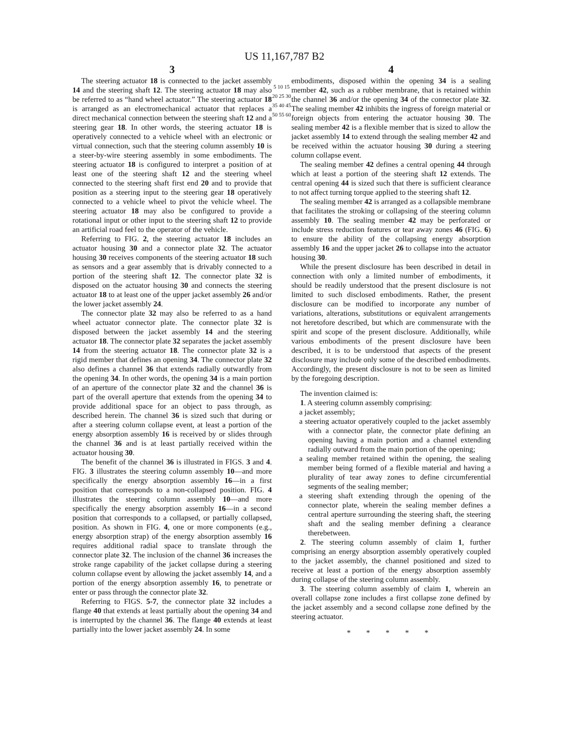US 11,167,787 B2
3
The steering actuator 18 is connected to the jacket assembly 14 and the steering shaft 12. The steering actuator 18 may also be referred to as “hand wheel actuator.” The steering actuator 18 is arranged as an electromechanical actuator that replaces a direct mechanical connection between the steering shaft 12 and a steering gear 18. In other words, the steering actuator 18 is operatively connected to a vehicle wheel with an electronic or virtual connection, such that the steering column assembly 10 is a steer-by-wire steering assembly in some embodiments. The steering actuator 18 is configured to interpret a position of at least one of the steering shaft 12 and the steering wheel connected to the steering shaft first end 20 and to provide that position as a steering input to the steering gear 18 operatively connected to a vehicle wheel to pivot the vehicle wheel. The steering actuator 18 may also be configured to provide a rotational input or other input to the steering shaft 12 to provide an artificial road feel to the operator of the vehicle.
Referring to FIG. 2, the steering actuator 18 includes an actuator housing 30 and a connector plate 32. The actuator housing 30 receives components of the steering actuator 18 such as sensors and a gear assembly that is drivably connected to a portion of the steering shaft 12. The connector plate 32 is disposed on the actuator housing 30 and connects the steering actuator 18 to at least one of the upper jacket assembly 26 and/or the lower jacket assembly 24.
The connector plate 32 may also be referred to as a hand wheel actuator connector plate. The connector plate 32 is disposed between the jacket assembly 14 and the steering actuator 18. The connector plate 32 separates the jacket assembly 14 from the steering actuator 18. The connector plate 32 is a rigid member that defines an opening 34. The connector plate 32 also defines a channel 36 that extends radially outwardly from the opening 34. In other words, the opening 34 is a main portion of an aperture of the connector plate 32 and the channel 36 is part of the overall aperture that extends from the opening 34 to provide additional space for an object to pass through, as described herein. The channel 36 is sized such that during or after a steering column collapse event, at least a portion of the energy absorption assembly 16 is received by or slides through the channel 36 and is at least partially received within the actuator housing 30.
The benefit of the channel 36 is illustrated in FIGS. 3 and 4. FIG. 3 illustrates the steering column assembly 10—and more specifically the energy absorption assembly 16—in a first position that corresponds to a non-collapsed position. FIG. 4 illustrates the steering column assembly 10—and more specifically the energy absorption assembly 16—in a second position that corresponds to a collapsed, or partially collapsed, position. As shown in FIG. 4, one or more components (e.g., energy absorption strap) of the energy absorption assembly 16 requires additional radial space to translate through the connector plate 32. The inclusion of the channel 36 increases the stroke range capability of the jacket collapse during a steering column collapse event by allowing the jacket assembly 14, and a portion of the energy absorption assembly 16, to penetrate or enter or pass through the connector plate 32.
Referring to FIGS. 5-7, the connector plate 32 includes a flange 40 that extends at least partially about the opening 34 and is interrupted by the channel 36. The flange 40 extends at least partially into the lower jacket assembly 24. In some
5 10 15 20 25 30 35 40 45 50 55 60
4
embodiments, disposed within the opening 34 is a sealing member 42, such as a rubber membrane, that is retained within the channel 36 and/or the opening 34 of the connector plate 32. The sealing member 42 inhibits the ingress of foreign material or foreign objects from entering the actuator housing 30. The sealing member 42 is a flexible member that is sized to allow the jacket assembly 14 to extend through the sealing member 42 and be received within the actuator housing 30 during a steering column collapse event.
The sealing member 42 defines a central opening 44 through which at least a portion of the steering shaft 12 extends. The central opening 44 is sized such that there is sufficient clearance to not affect turning torque applied to the steering shaft 12.
The sealing member 42 is arranged as a collapsible membrane that facilitates the stroking or collapsing of the steering column assembly 10. The sealing member 42 may be perforated or include stress reduction features or tear away zones 46 (FIG. 6) to ensure the ability of the collapsing energy absorption assembly 16 and the upper jacket 26 to collapse into the actuator housing 30.
While the present disclosure has been described in detail in connection with only a limited number of embodiments, it should be readily understood that the present disclosure is not limited to such disclosed embodiments. Rather, the present disclosure can be modified to incorporate any number of variations, alterations, substitutions or equivalent arrangements not heretofore described, but which are commensurate with the spirit and scope of the present disclosure. Additionally, while various embodiments of the present disclosure have been described, it is to be understood that aspects of the present disclosure may include only some of the described embodiments. Accordingly, the present disclosure is not to be seen as limited by the foregoing description.
The invention claimed is:
1. A steering column assembly comprising:
a jacket assembly;
a steering actuator operatively coupled to the jacket assembly with a connector plate, the connector plate defining an opening having a main portion and a channel extending radially outward from the main portion of the opening;
a sealing member retained within the opening, the sealing member being formed of a flexible material and having a plurality of tear away zones to define circumferential segments of the sealing member;
a steering shaft extending through the opening of the connector plate, wherein the sealing member defines a central aperture surrounding the steering shaft, the steering shaft and the sealing member defining a clearance therebetween.
2. The steering column assembly of claim 1, further comprising an energy absorption assembly operatively coupled to the jacket assembly, the channel positioned and sized to receive at least a portion of the energy absorption assembly during collapse of the steering column assembly.
3. The steering column assembly of claim 1, wherein an overall collapse zone includes a first collapse zone defined by the jacket assembly and a second collapse zone defined by the steering actuator.
* * * * *